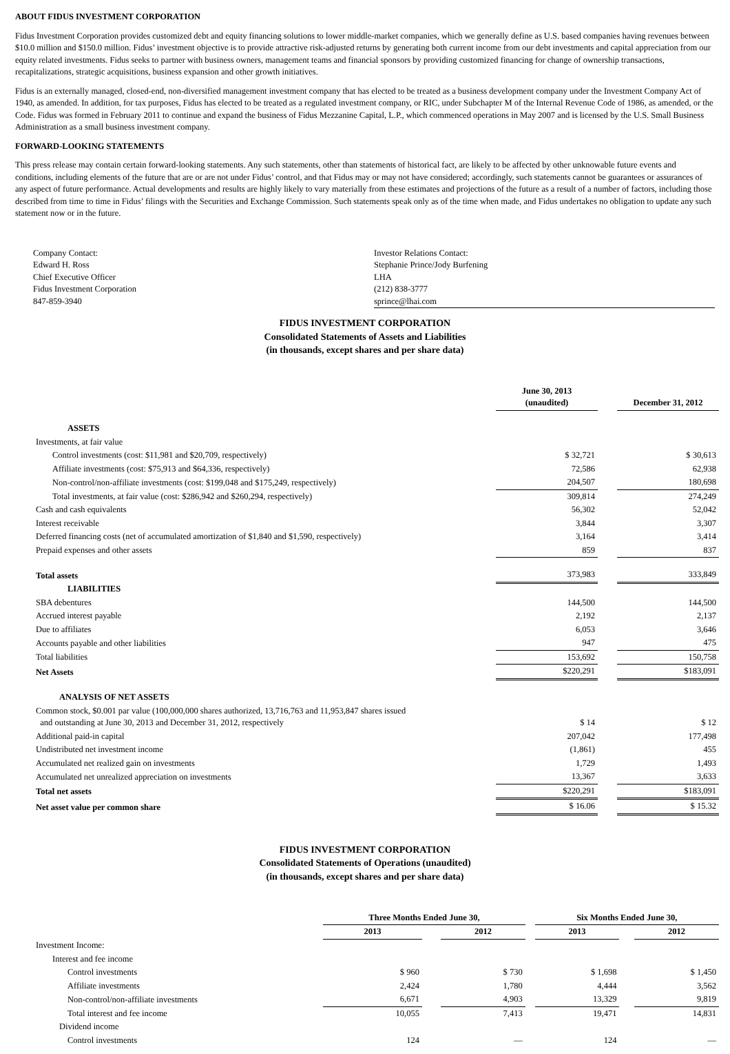ABOUT FIDUS INVESTMENT CORPORATION
Fidus Investment Corporation provides customized debt and equity financing solutions to lower middle-market companies, which we generally define as U.S. based companies having revenues between $10.0 million and $150.0 million. Fidus’ investment objective is to provide attractive risk-adjusted returns by generating both current income from our debt investments and capital appreciation from our equity related investments. Fidus seeks to partner with business owners, management teams and financial sponsors by providing customized financing for change of ownership transactions, recapitalizations, strategic acquisitions, business expansion and other growth initiatives.
Fidus is an externally managed, closed-end, non-diversified management investment company that has elected to be treated as a business development company under the Investment Company Act of 1940, as amended. In addition, for tax purposes, Fidus has elected to be treated as a regulated investment company, or RIC, under Subchapter M of the Internal Revenue Code of 1986, as amended, or the Code. Fidus was formed in February 2011 to continue and expand the business of Fidus Mezzanine Capital, L.P., which commenced operations in May 2007 and is licensed by the U.S. Small Business Administration as a small business investment company.
FORWARD-LOOKING STATEMENTS
This press release may contain certain forward-looking statements. Any such statements, other than statements of historical fact, are likely to be affected by other unknowable future events and conditions, including elements of the future that are or are not under Fidus’ control, and that Fidus may or may not have considered; accordingly, such statements cannot be guarantees or assurances of any aspect of future performance. Actual developments and results are highly likely to vary materially from these estimates and projections of the future as a result of a number of factors, including those described from time to time in Fidus’ filings with the Securities and Exchange Commission. Such statements speak only as of the time when made, and Fidus undertakes no obligation to update any such statement now or in the future.
Company Contact:
Edward H. Ross
Chief Executive Officer
Fidus Investment Corporation
847-859-3940
Investor Relations Contact:
Stephanie Prince/Jody Burfening
LHA
(212) 838-3777
sprince@lhai.com
FIDUS INVESTMENT CORPORATION
Consolidated Statements of Assets and Liabilities
(in thousands, except shares and per share data)
| | June 30, 2013 (unaudited) | | December 31, 2012 |
| ASSETS | | | |
| Investments, at fair value | | | |
| Control investments (cost: $11,981 and $20,709, respectively) | $ 32,721 | | $ 30,613 |
| Affiliate investments (cost: $75,913 and $64,336, respectively) | 72,586 | | 62,938 |
| Non-control/non-affiliate investments (cost: $199,048 and $175,249, respectively) | 204,507 | | 180,698 |
| Total investments, at fair value (cost: $286,942 and $260,294, respectively) | 309,814 | | 274,249 |
| Cash and cash equivalents | 56,302 | | 52,042 |
| Interest receivable | 3,844 | | 3,307 |
| Deferred financing costs (net of accumulated amortization of $1,840 and $1,590, respectively) | 3,164 | | 3,414 |
| Prepaid expenses and other assets | 859 | | 837 |
| Total assets | 373,983 | | 333,849 |
| LIABILITIES | | | |
| SBA debentures | 144,500 | | 144,500 |
| Accrued interest payable | 2,192 | | 2,137 |
| Due to affiliates | 6,053 | | 3,646 |
| Accounts payable and other liabilities | 947 | | 475 |
| Total liabilities | 153,692 | | 150,758 |
| Net Assets | $220,291 | | $183,091 |
| ANALYSIS OF NET ASSETS | | | |
| Common stock, $0.001 par value (100,000,000 shares authorized, 13,716,763 and 11,953,847 shares issued and outstanding at June 30, 2013 and December 31, 2012, respectively | $ 14 | | $ 12 |
| Additional paid-in capital | 207,042 | | 177,498 |
| Undistributed net investment income | (1,861) | | 455 |
| Accumulated net realized gain on investments | 1,729 | | 1,493 |
| Accumulated net unrealized appreciation on investments | 13,367 | | 3,633 |
| Total net assets | $220,291 | | $183,091 |
| Net asset value per common share | $ 16.06 | | $ 15.32 |
FIDUS INVESTMENT CORPORATION
Consolidated Statements of Operations (unaudited)
(in thousands, except shares and per share data)
| | Three Months Ended June 30, | | | | Six Months Ended June 30, | | |
| | 2013 | | 2012 | | 2013 | | 2012 |
| Investment Income: | | | | | | | |
| Interest and fee income | | | | | | | |
| Control investments | $ 960 | | $ 730 | | $ 1,698 | | $ 1,450 |
| Affiliate investments | 2,424 | | 1,780 | | 4,444 | | 3,562 |
| Non-control/non-affiliate investments | 6,671 | | 4,903 | | 13,329 | | 9,819 |
| Total interest and fee income | 10,055 | | 7,413 | | 19,471 | | 14,831 |
| Dividend income | | | | | | | |
| Control investments | 124 | | — | | 124 | | — |